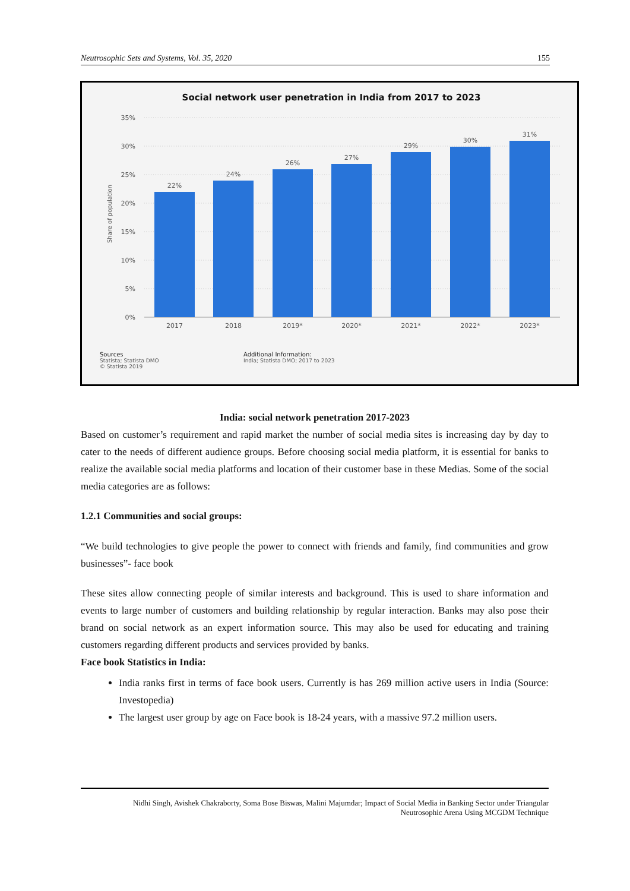Neutrosophic Sets and Systems, Vol. 35, 2020 155
Social network user penetration in India from 2017 to 2023
35%
30%
25%
20%
15%
10%
5%
0%
Share of population
22%
24%
26%
27%
29%
30%
31%
2017
2018
2019*
2020*
2021*
2022*
2023*
Sources
Statista; Statista DMO
© Statista 2019
Additional Information:
India; Statista DMO; 2017 to 2023
India: social network penetration 2017-2023
Based on customer’s requirement and rapid market the number of social media sites is increasing day by day to cater to the needs of different audience groups. Before choosing social media platform, it is essential for banks to realize the available social media platforms and location of their customer base in these Medias. Some of the social media categories are as follows:
1.2.1 Communities and social groups:
“We build technologies to give people the power to connect with friends and family, find communities and grow businesses”- face book
These sites allow connecting people of similar interests and background. This is used to share information and events to large number of customers and building relationship by regular interaction. Banks may also pose their brand on social network as an expert information source. This may also be used for educating and training customers regarding different products and services provided by banks.
Face book Statistics in India:
India ranks first in terms of face book users. Currently is has 269 million active users in India (Source: Investopedia)
The largest user group by age on Face book is 18-24 years, with a massive 97.2 million users.
Nidhi Singh, Avishek Chakraborty, Soma Bose Biswas, Malini Majumdar; Impact of Social Media in Banking Sector under Triangular
Neutrosophic Arena Using MCGDM Technique